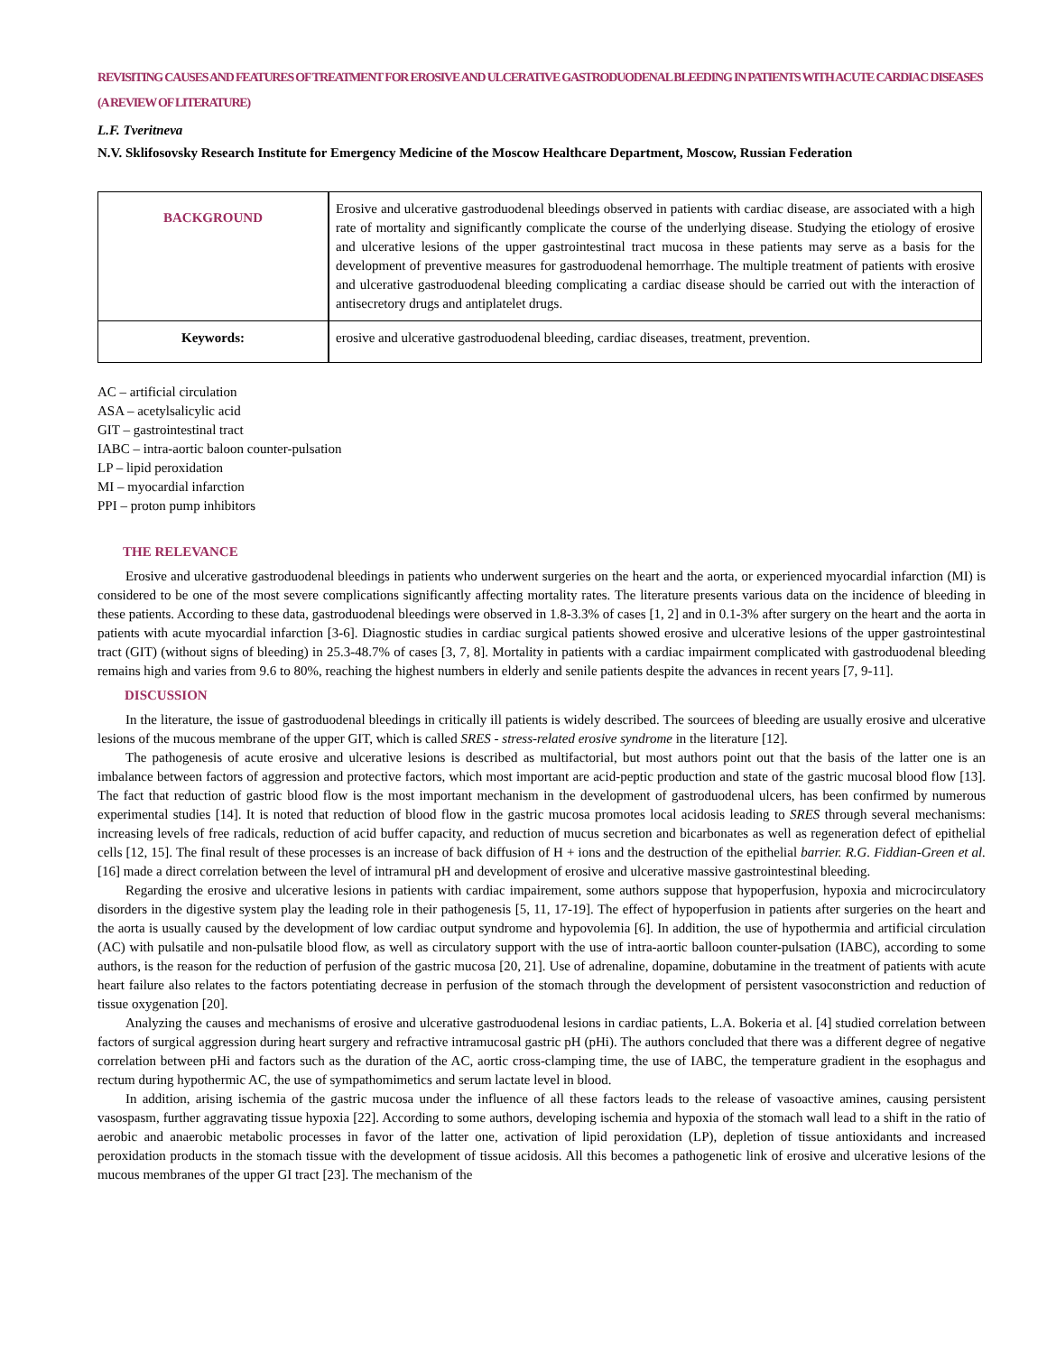REVISITING CAUSES AND FEATURES OF TREATMENT FOR EROSIVE AND ULCERATIVE GASTRODUODENAL BLEEDING IN PATIENTS WITH ACUTE CARDIAC DISEASES (A REVIEW OF LITERATURE)
L.F. Tveritneva
N.V. Sklifosovsky Research Institute for Emergency Medicine of the Moscow Healthcare Department, Moscow, Russian Federation
| BACKGROUND | Erosive and ulcerative gastroduodenal bleedings observed in patients with cardiac disease, are associated with a high rate of mortality and significantly complicate the course of the underlying disease. Studying the etiology of erosive and ulcerative lesions of the upper gastrointestinal tract mucosa in these patients may serve as a basis for the development of preventive measures for gastroduodenal hemorrhage. The multiple treatment of patients with erosive and ulcerative gastroduodenal bleeding complicating a cardiac disease should be carried out with the interaction of antisecretory drugs and antiplatelet drugs. |
| Keywords: | erosive and ulcerative gastroduodenal bleeding, cardiac diseases, treatment, prevention. |
AC – artificial circulation
ASA – acetylsalicylic acid
GIT – gastrointestinal tract
IABC – intra-aortic baloon counter-pulsation
LP – lipid peroxidation
MI – myocardial infarction
PPI – proton pump inhibitors
THE RELEVANCE
Erosive and ulcerative gastroduodenal bleedings in patients who underwent surgeries on the heart and the aorta, or experienced myocardial infarction (MI) is considered to be one of the most severe complications significantly affecting mortality rates. The literature presents various data on the incidence of bleeding in these patients. According to these data, gastroduodenal bleedings were observed in 1.8-3.3% of cases [1, 2] and in 0.1-3% after surgery on the heart and the aorta in patients with acute myocardial infarction [3-6]. Diagnostic studies in cardiac surgical patients showed erosive and ulcerative lesions of the upper gastrointestinal tract (GIT) (without signs of bleeding) in 25.3-48.7% of cases [3, 7, 8]. Mortality in patients with a cardiac impairment complicated with gastroduodenal bleeding remains high and varies from 9.6 to 80%, reaching the highest numbers in elderly and senile patients despite the advances in recent years [7, 9-11].
DISCUSSION
In the literature, the issue of gastroduodenal bleedings in critically ill patients is widely described. The sourcees of bleeding are usually erosive and ulcerative lesions of the mucous membrane of the upper GIT, which is called SRES - stress-related erosive syndrome in the literature [12].
The pathogenesis of acute erosive and ulcerative lesions is described as multifactorial, but most authors point out that the basis of the latter one is an imbalance between factors of aggression and protective factors, which most important are acid-peptic production and state of the gastric mucosal blood flow [13]. The fact that reduction of gastric blood flow is the most important mechanism in the development of gastroduodenal ulcers, has been confirmed by numerous experimental studies [14]. It is noted that reduction of blood flow in the gastric mucosa promotes local acidosis leading to SRES through several mechanisms: increasing levels of free radicals, reduction of acid buffer capacity, and reduction of mucus secretion and bicarbonates as well as regeneration defect of epithelial cells [12, 15]. The final result of these processes is an increase of back diffusion of H + ions and the destruction of the epithelial barrier. R.G. Fiddian-Green et al. [16] made a direct correlation between the level of intramural pH and development of erosive and ulcerative massive gastrointestinal bleeding.
Regarding the erosive and ulcerative lesions in patients with cardiac impairement, some authors suppose that hypoperfusion, hypoxia and microcirculatory disorders in the digestive system play the leading role in their pathogenesis [5, 11, 17-19]. The effect of hypoperfusion in patients after surgeries on the heart and the aorta is usually caused by the development of low cardiac output syndrome and hypovolemia [6]. In addition, the use of hypothermia and artificial circulation (AC) with pulsatile and non-pulsatile blood flow, as well as circulatory support with the use of intra-aortic balloon counter-pulsation (IABC), according to some authors, is the reason for the reduction of perfusion of the gastric mucosa [20, 21]. Use of adrenaline, dopamine, dobutamine in the treatment of patients with acute heart failure also relates to the factors potentiating decrease in perfusion of the stomach through the development of persistent vasoconstriction and reduction of tissue oxygenation [20].
Analyzing the causes and mechanisms of erosive and ulcerative gastroduodenal lesions in cardiac patients, L.A. Bokeria et al. [4] studied correlation between factors of surgical aggression during heart surgery and refractive intramucosal gastric pH (pHi). The authors concluded that there was a different degree of negative correlation between pHi and factors such as the duration of the AC, aortic cross-clamping time, the use of IABC, the temperature gradient in the esophagus and rectum during hypothermic AC, the use of sympathomimetics and serum lactate level in blood.
In addition, arising ischemia of the gastric mucosa under the influence of all these factors leads to the release of vasoactive amines, causing persistent vasospasm, further aggravating tissue hypoxia [22]. According to some authors, developing ischemia and hypoxia of the stomach wall lead to a shift in the ratio of aerobic and anaerobic metabolic processes in favor of the latter one, activation of lipid peroxidation (LP), depletion of tissue antioxidants and increased peroxidation products in the stomach tissue with the development of tissue acidosis. All this becomes a pathogenetic link of erosive and ulcerative lesions of the mucous membranes of the upper GI tract [23]. The mechanism of the